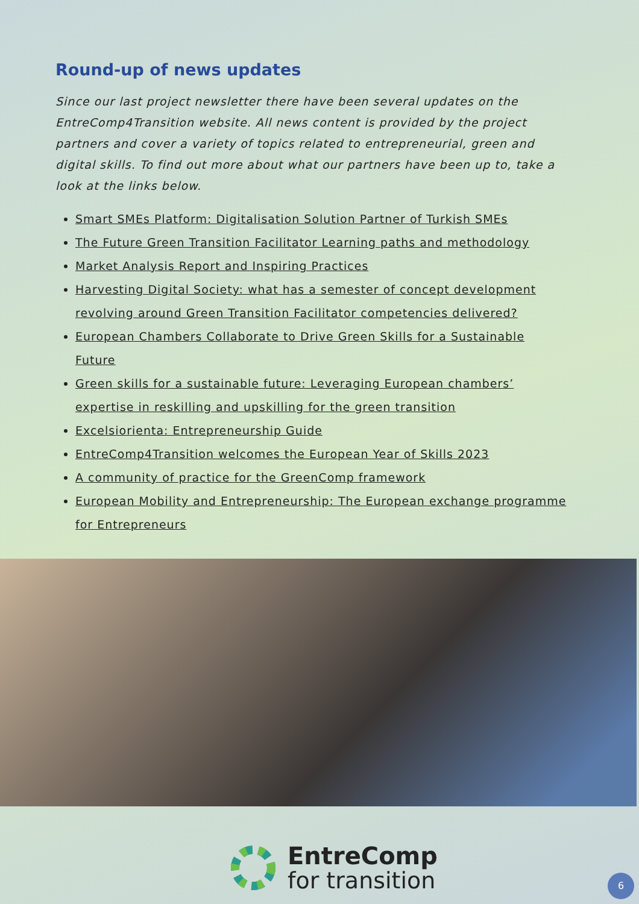Round-up of news updates
Since our last project newsletter there have been several updates on the EntreComp4Transition website. All news content is provided by the project partners and cover a variety of topics related to entrepreneurial, green and digital skills. To find out more about what our partners have been up to, take a look at the links below.
Smart SMEs Platform: Digitalisation Solution Partner of Turkish SMEs
The Future Green Transition Facilitator Learning paths and methodology
Market Analysis Report and Inspiring Practices
Harvesting Digital Society: what has a semester of concept development revolving around Green Transition Facilitator competencies delivered?
European Chambers Collaborate to Drive Green Skills for a Sustainable Future
Green skills for a sustainable future: Leveraging European chambers’ expertise in reskilling and upskilling for the green transition
Excelsiorienta: Entrepreneurship Guide
EntreComp4Transition welcomes the European Year of Skills 2023
A community of practice for the GreenComp framework
European Mobility and Entrepreneurship: The European exchange programme for Entrepreneurs
EntreComp
for transition
6